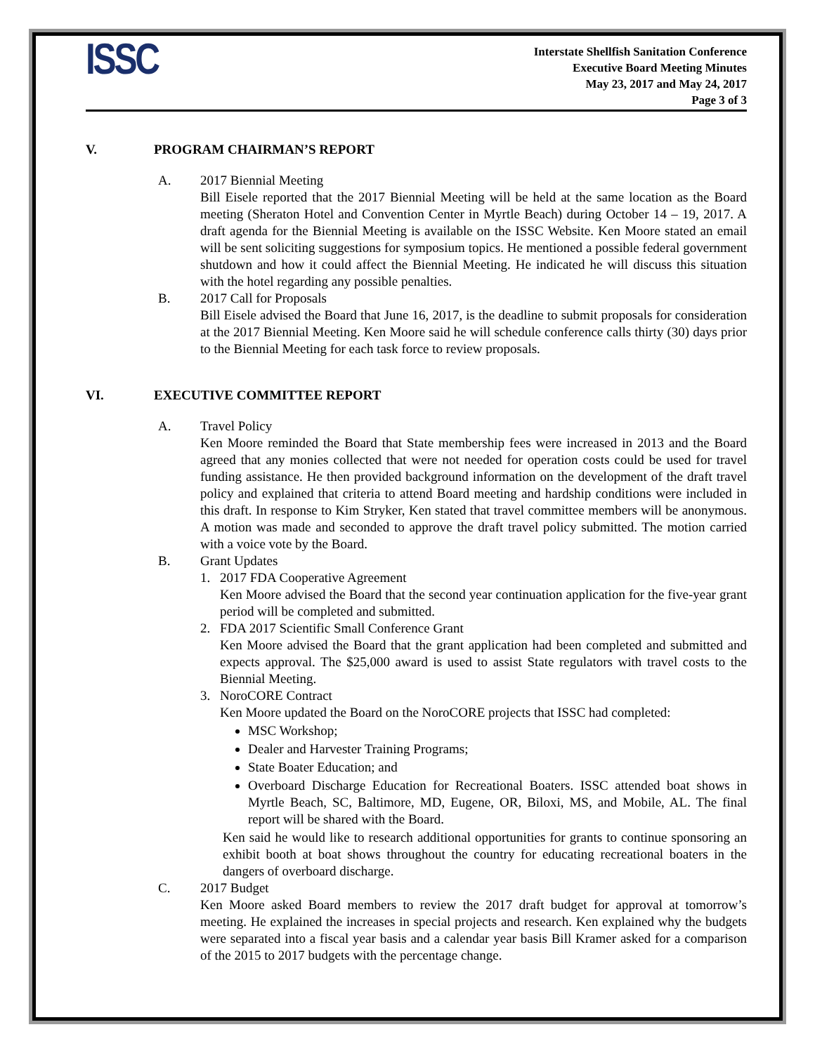ISSC
Interstate Shellfish Sanitation Conference
Executive Board Meeting Minutes
May 23, 2017 and May 24, 2017
Page 3 of 3
V. PROGRAM CHAIRMAN’S REPORT
A. 2017 Biennial Meeting
Bill Eisele reported that the 2017 Biennial Meeting will be held at the same location as the Board meeting (Sheraton Hotel and Convention Center in Myrtle Beach) during October 14 – 19, 2017. A draft agenda for the Biennial Meeting is available on the ISSC Website. Ken Moore stated an email will be sent soliciting suggestions for symposium topics. He mentioned a possible federal government shutdown and how it could affect the Biennial Meeting. He indicated he will discuss this situation with the hotel regarding any possible penalties.
B. 2017 Call for Proposals
Bill Eisele advised the Board that June 16, 2017, is the deadline to submit proposals for consideration at the 2017 Biennial Meeting. Ken Moore said he will schedule conference calls thirty (30) days prior to the Biennial Meeting for each task force to review proposals.
VI. EXECUTIVE COMMITTEE REPORT
A. Travel Policy
Ken Moore reminded the Board that State membership fees were increased in 2013 and the Board agreed that any monies collected that were not needed for operation costs could be used for travel funding assistance. He then provided background information on the development of the draft travel policy and explained that criteria to attend Board meeting and hardship conditions were included in this draft. In response to Kim Stryker, Ken stated that travel committee members will be anonymous. A motion was made and seconded to approve the draft travel policy submitted. The motion carried with a voice vote by the Board.
B. Grant Updates
1. 2017 FDA Cooperative Agreement
Ken Moore advised the Board that the second year continuation application for the five-year grant period will be completed and submitted.
2. FDA 2017 Scientific Small Conference Grant
Ken Moore advised the Board that the grant application had been completed and submitted and expects approval. The $25,000 award is used to assist State regulators with travel costs to the Biennial Meeting.
3. NoroCORE Contract
Ken Moore updated the Board on the NoroCORE projects that ISSC had completed:
MSC Workshop;
Dealer and Harvester Training Programs;
State Boater Education; and
Overboard Discharge Education for Recreational Boaters. ISSC attended boat shows in Myrtle Beach, SC, Baltimore, MD, Eugene, OR, Biloxi, MS, and Mobile, AL. The final report will be shared with the Board.
Ken said he would like to research additional opportunities for grants to continue sponsoring an exhibit booth at boat shows throughout the country for educating recreational boaters in the dangers of overboard discharge.
C. 2017 Budget
Ken Moore asked Board members to review the 2017 draft budget for approval at tomorrow’s meeting. He explained the increases in special projects and research. Ken explained why the budgets were separated into a fiscal year basis and a calendar year basis Bill Kramer asked for a comparison of the 2015 to 2017 budgets with the percentage change.